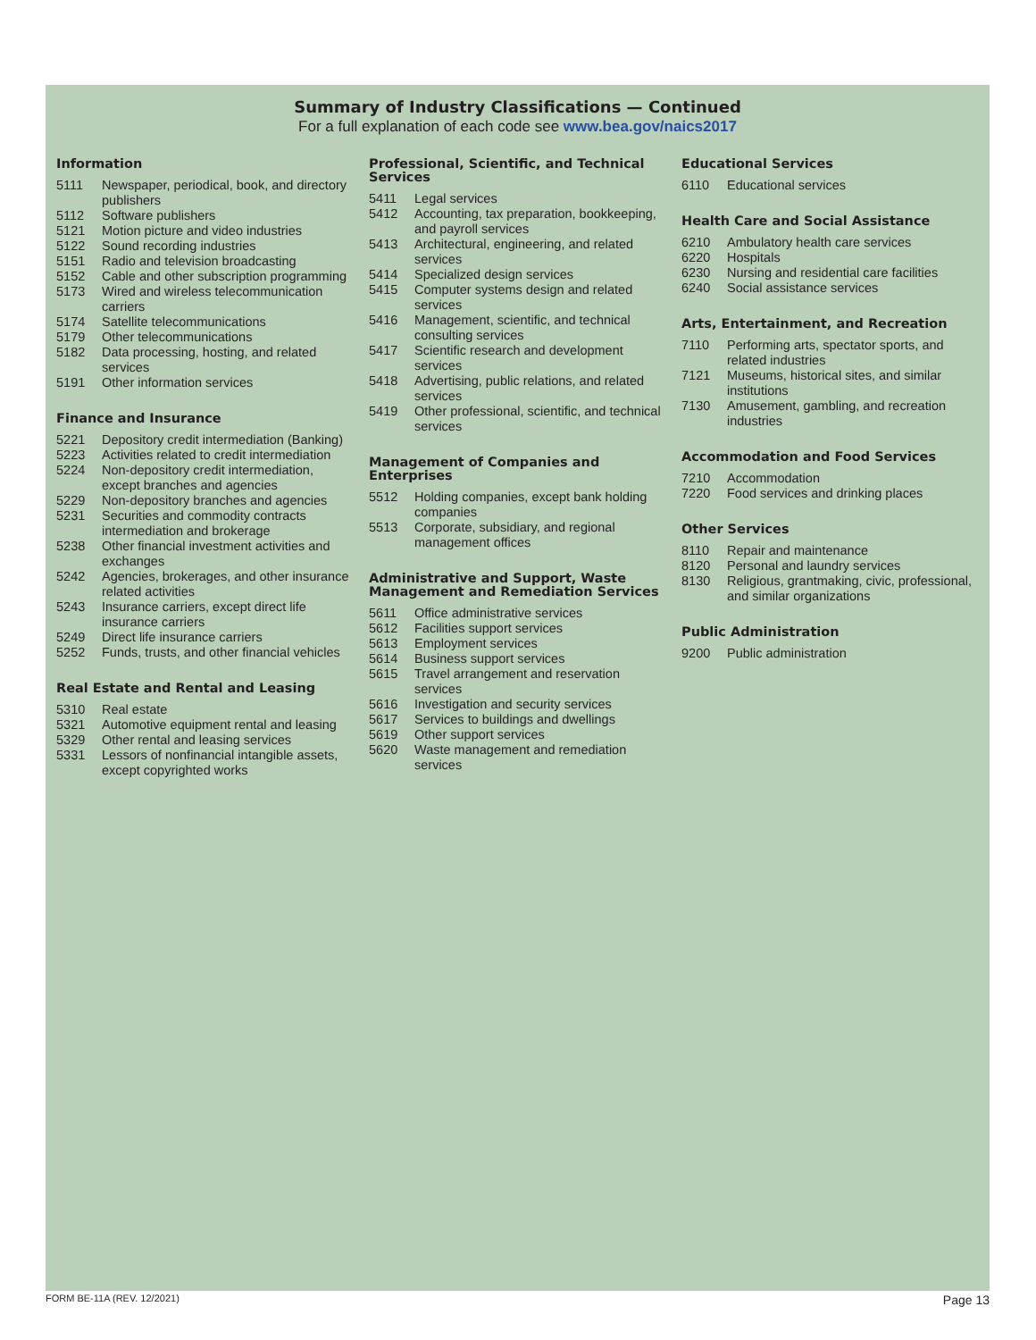Summary of Industry Classifications — Continued
For a full explanation of each code see www.bea.gov/naics2017
Information
| 5111 | Newspaper, periodical, book, and directory publishers |
| 5112 | Software publishers |
| 5121 | Motion picture and video industries |
| 5122 | Sound recording industries |
| 5151 | Radio and television broadcasting |
| 5152 | Cable and other subscription programming |
| 5173 | Wired and wireless telecommunication carriers |
| 5174 | Satellite telecommunications |
| 5179 | Other telecommunications |
| 5182 | Data processing, hosting, and related services |
| 5191 | Other information services |
Finance and Insurance
| 5221 | Depository credit intermediation (Banking) |
| 5223 | Activities related to credit intermediation |
| 5224 | Non-depository credit intermediation, except branches and agencies |
| 5229 | Non-depository branches and agencies |
| 5231 | Securities and commodity contracts intermediation and brokerage |
| 5238 | Other financial investment activities and exchanges |
| 5242 | Agencies, brokerages, and other insurance related activities |
| 5243 | Insurance carriers, except direct life insurance carriers |
| 5249 | Direct life insurance carriers |
| 5252 | Funds, trusts, and other financial vehicles |
Real Estate and Rental and Leasing
| 5310 | Real estate |
| 5321 | Automotive equipment rental and leasing |
| 5329 | Other rental and leasing services |
| 5331 | Lessors of nonfinancial intangible assets, except copyrighted works |
Professional, Scientific, and Technical Services
| 5411 | Legal services |
| 5412 | Accounting, tax preparation, bookkeeping, and payroll services |
| 5413 | Architectural, engineering, and related services |
| 5414 | Specialized design services |
| 5415 | Computer systems design and related services |
| 5416 | Management, scientific, and technical consulting services |
| 5417 | Scientific research and development services |
| 5418 | Advertising, public relations, and related services |
| 5419 | Other professional, scientific, and technical services |
Management of Companies and Enterprises
| 5512 | Holding companies, except bank holding companies |
| 5513 | Corporate, subsidiary, and regional management offices |
Administrative and Support, Waste Management and Remediation Services
| 5611 | Office administrative services |
| 5612 | Facilities support services |
| 5613 | Employment services |
| 5614 | Business support services |
| 5615 | Travel arrangement and reservation services |
| 5616 | Investigation and security services |
| 5617 | Services to buildings and dwellings |
| 5619 | Other support services |
| 5620 | Waste management and remediation services |
Educational Services
| 6110 | Educational services |
Health Care and Social Assistance
| 6210 | Ambulatory health care services |
| 6220 | Hospitals |
| 6230 | Nursing and residential care facilities |
| 6240 | Social assistance services |
Arts, Entertainment, and Recreation
| 7110 | Performing arts, spectator sports, and related industries |
| 7121 | Museums, historical sites, and similar institutions |
| 7130 | Amusement, gambling, and recreation industries |
Accommodation and Food Services
| 7210 | Accommodation |
| 7220 | Food services and drinking places |
Other Services
| 8110 | Repair and maintenance |
| 8120 | Personal and laundry services |
| 8130 | Religious, grantmaking, civic, professional, and similar organizations |
Public Administration
| 9200 | Public administration |
FORM BE-11A (REV. 12/2021) Page 13